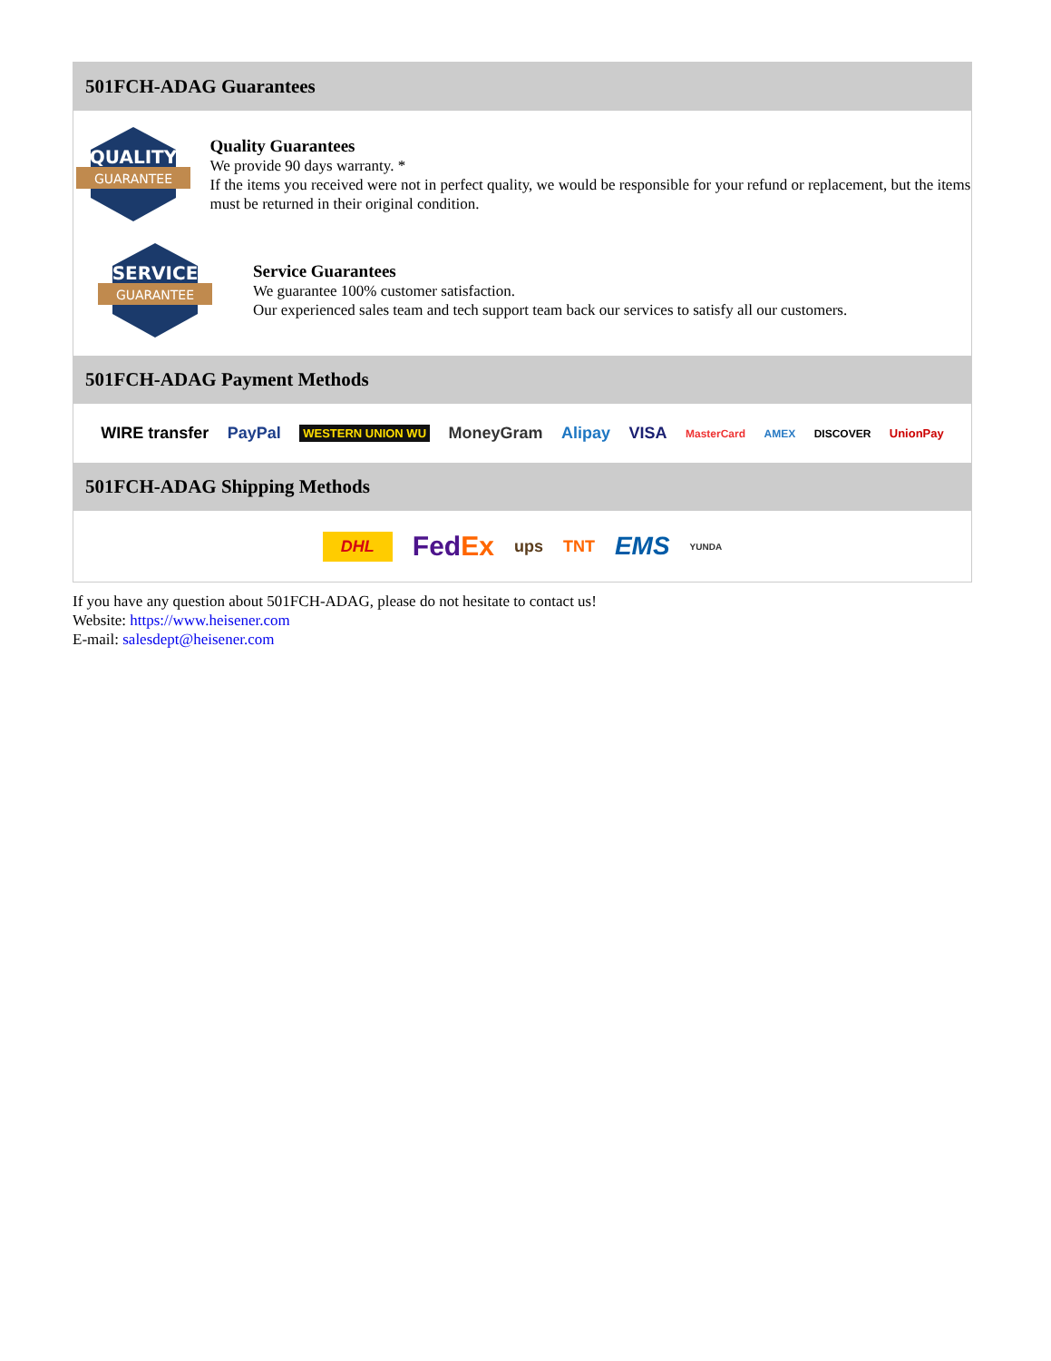501FCH-ADAG Guarantees
QUALITY
GUARANTEE
Quality Guarantees
We provide 90 days warranty. *
If the items you received were not in perfect quality, we would be responsible for your refund or replacement, but the items must be returned in their original condition.
SERVICE
GUARANTEE
Service Guarantees
We guarantee 100% customer satisfaction.
Our experienced sales team and tech support team back our services to satisfy all our customers.
501FCH-ADAG Payment Methods
WIRE transfer PayPal WESTERN UNION WU MoneyGram Alipay VISA MasterCard AMEX DISCOVER UnionPay
501FCH-ADAG Shipping Methods
DHL FedEx ups TNT EMS YUNDA
If you have any question about 501FCH-ADAG, please do not hesitate to contact us!
Website: https://www.heisener.com
E-mail: salesdept@heisener.com